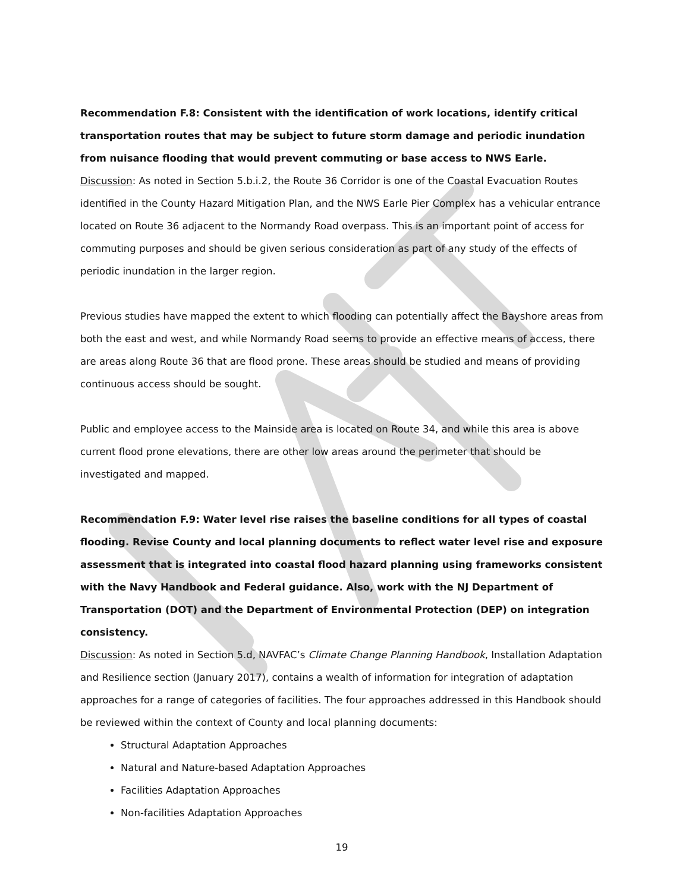Recommendation F.8: Consistent with the identification of work locations, identify critical transportation routes that may be subject to future storm damage and periodic inundation from nuisance flooding that would prevent commuting or base access to NWS Earle.
Discussion: As noted in Section 5.b.i.2, the Route 36 Corridor is one of the Coastal Evacuation Routes identified in the County Hazard Mitigation Plan, and the NWS Earle Pier Complex has a vehicular entrance located on Route 36 adjacent to the Normandy Road overpass. This is an important point of access for commuting purposes and should be given serious consideration as part of any study of the effects of periodic inundation in the larger region.
Previous studies have mapped the extent to which flooding can potentially affect the Bayshore areas from both the east and west, and while Normandy Road seems to provide an effective means of access, there are areas along Route 36 that are flood prone. These areas should be studied and means of providing continuous access should be sought.
Public and employee access to the Mainside area is located on Route 34, and while this area is above current flood prone elevations, there are other low areas around the perimeter that should be investigated and mapped.
Recommendation F.9: Water level rise raises the baseline conditions for all types of coastal flooding. Revise County and local planning documents to reflect water level rise and exposure assessment that is integrated into coastal flood hazard planning using frameworks consistent with the Navy Handbook and Federal guidance. Also, work with the NJ Department of Transportation (DOT) and the Department of Environmental Protection (DEP) on integration consistency.
Discussion: As noted in Section 5.d, NAVFAC’s Climate Change Planning Handbook, Installation Adaptation and Resilience section (January 2017), contains a wealth of information for integration of adaptation approaches for a range of categories of facilities. The four approaches addressed in this Handbook should be reviewed within the context of County and local planning documents:
Structural Adaptation Approaches
Natural and Nature-based Adaptation Approaches
Facilities Adaptation Approaches
Non-facilities Adaptation Approaches
19